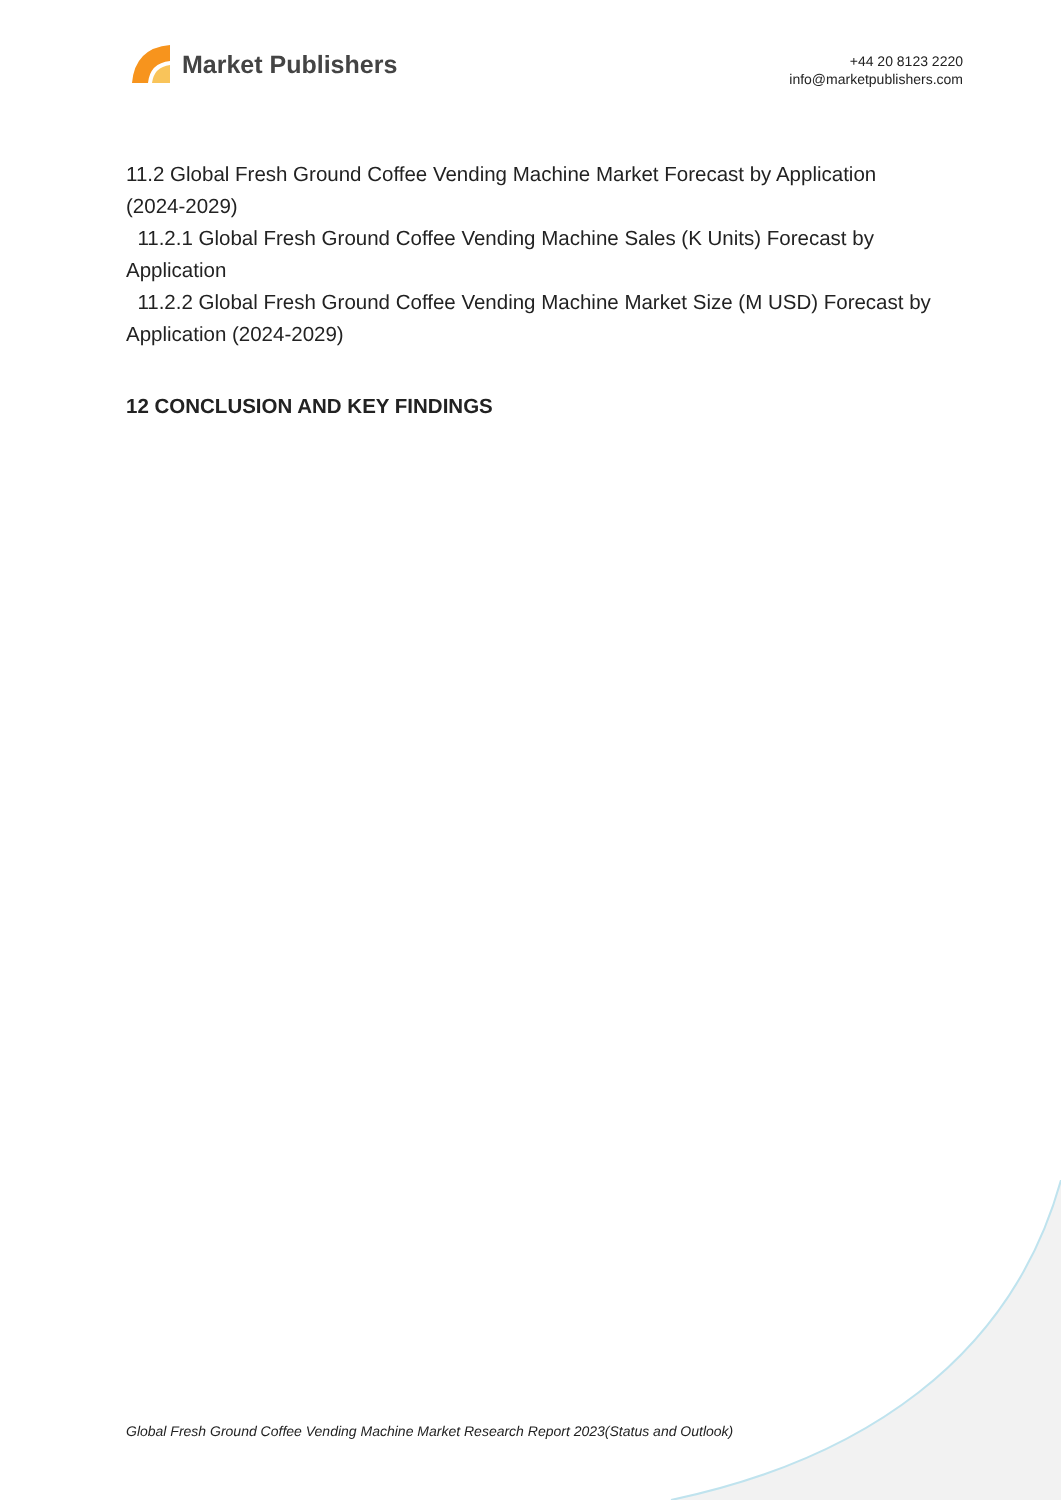Market Publishers
+44 20 8123 2220
info@marketpublishers.com
11.2 Global Fresh Ground Coffee Vending Machine Market Forecast by Application (2024-2029)
11.2.1 Global Fresh Ground Coffee Vending Machine Sales (K Units) Forecast by Application
11.2.2 Global Fresh Ground Coffee Vending Machine Market Size (M USD) Forecast by Application (2024-2029)
12 CONCLUSION AND KEY FINDINGS
Global Fresh Ground Coffee Vending Machine Market Research Report 2023(Status and Outlook)